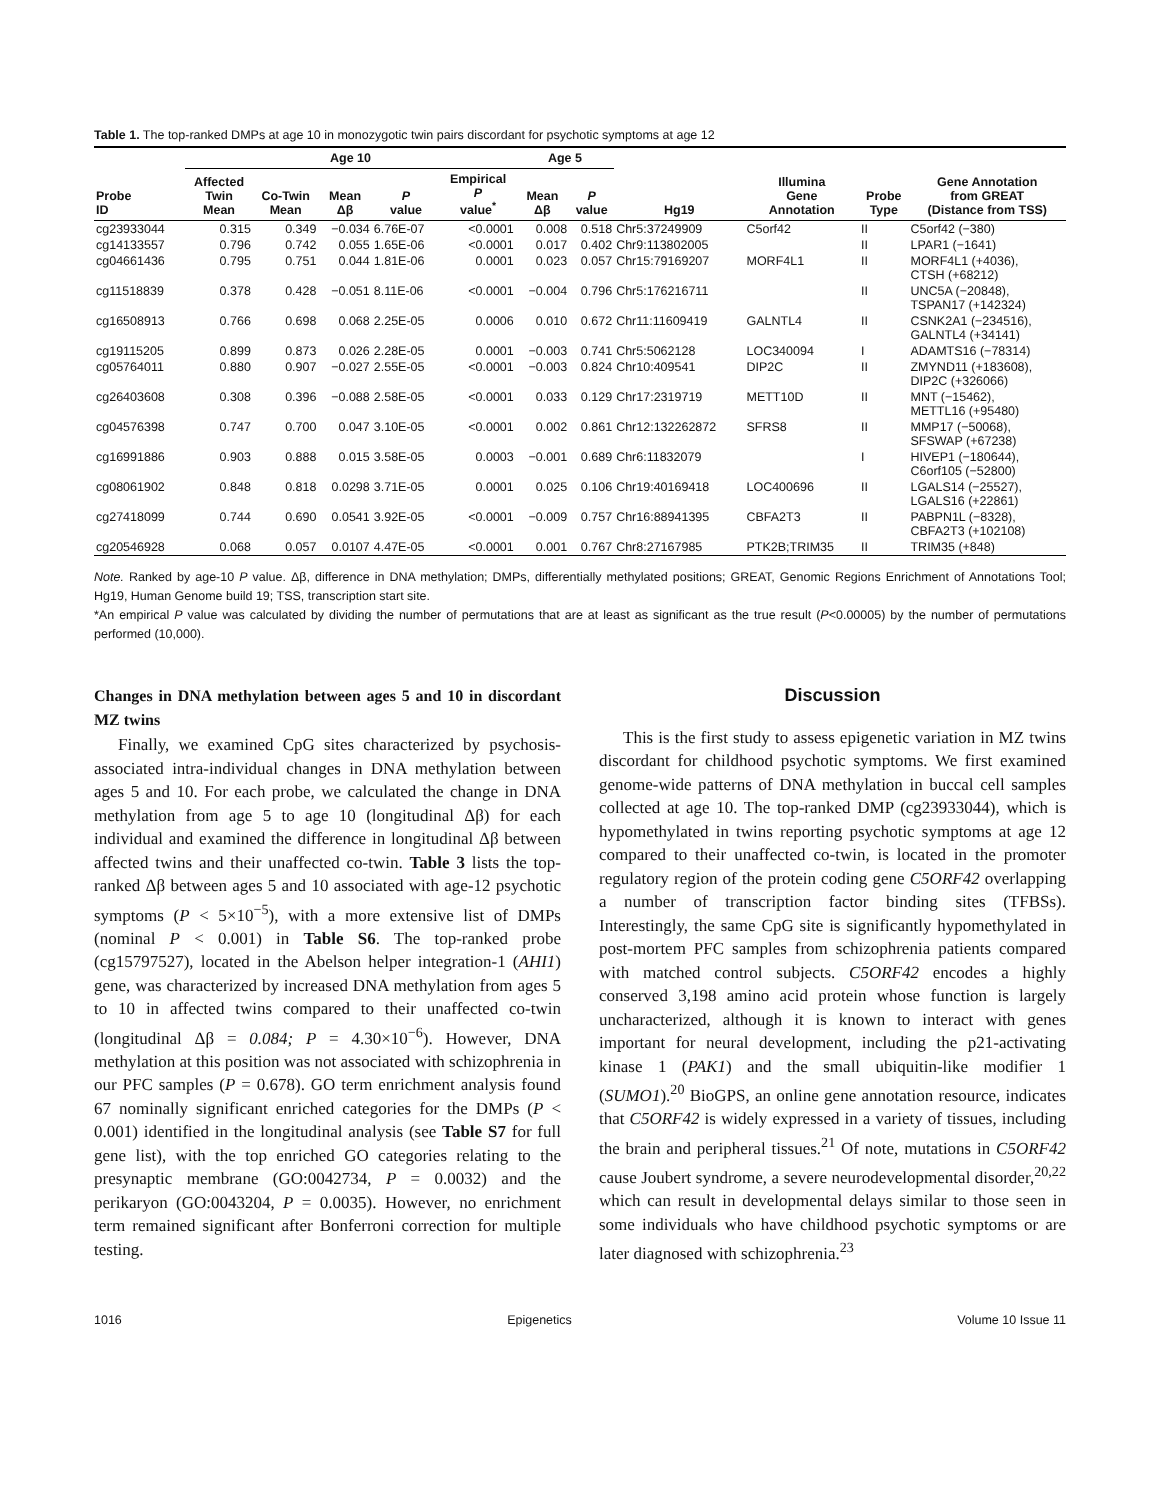Table 1. The top-ranked DMPs at age 10 in monozygotic twin pairs discordant for psychotic symptoms at age 12
| | Age 10 | | | | | Age 5 | | | | | |
| --- | --- | --- | --- | --- | --- | --- | --- | --- | --- | --- | --- |
| Probe ID | Affected Twin Mean | Co-Twin Mean | Mean Δβ | P value | Empirical P value<sup>*</sup> | Mean Δβ | P value | Hg19 | Illumina Gene Annotation | Probe Type | Gene Annotation from GREAT (Distance from TSS) |
| cg23933044 | 0.315 | 0.349 | −0.034 | 6.76E-07 | <0.0001 | 0.008 | 0.518 | Chr5:37249909 | C5orf42 | II | C5orf42 (−380) |
| cg14133557 | 0.796 | 0.742 | 0.055 | 1.65E-06 | <0.0001 | 0.017 | 0.402 | Chr9:113802005 | | II | LPAR1 (−1641) |
| cg04661436 | 0.795 | 0.751 | 0.044 | 1.81E-06 | 0.0001 | 0.023 | 0.057 | Chr15:79169207 | MORF4L1 | II | MORF4L1 (+4036), CTSH (+68212) |
| cg11518839 | 0.378 | 0.428 | −0.051 | 8.11E-06 | <0.0001 | −0.004 | 0.796 | Chr5:176216711 | | II | UNC5A (−20848), TSPAN17 (+142324) |
| cg16508913 | 0.766 | 0.698 | 0.068 | 2.25E-05 | 0.0006 | 0.010 | 0.672 | Chr11:11609419 | GALNTL4 | II | CSNK2A1 (−234516), GALNTL4 (+34141) |
| cg19115205 | 0.899 | 0.873 | 0.026 | 2.28E-05 | 0.0001 | −0.003 | 0.741 | Chr5:5062128 | LOC340094 | I | ADAMTS16 (−78314) |
| cg05764011 | 0.880 | 0.907 | −0.027 | 2.55E-05 | <0.0001 | −0.003 | 0.824 | Chr10:409541 | DIP2C | II | ZMYND11 (+183608), DIP2C (+326066) |
| cg26403608 | 0.308 | 0.396 | −0.088 | 2.58E-05 | <0.0001 | 0.033 | 0.129 | Chr17:2319719 | METT10D | II | MNT (−15462), METTL16 (+95480) |
| cg04576398 | 0.747 | 0.700 | 0.047 | 3.10E-05 | <0.0001 | 0.002 | 0.861 | Chr12:132262872 | SFRS8 | II | MMP17 (−50068), SFSWAP (+67238) |
| cg16991886 | 0.903 | 0.888 | 0.015 | 3.58E-05 | 0.0003 | −0.001 | 0.689 | Chr6:11832079 | | I | HIVEP1 (−180644), C6orf105 (−52800) |
| cg08061902 | 0.848 | 0.818 | 0.0298 | 3.71E-05 | 0.0001 | 0.025 | 0.106 | Chr19:40169418 | LOC400696 | II | LGALS14 (−25527), LGALS16 (+22861) |
| cg27418099 | 0.744 | 0.690 | 0.0541 | 3.92E-05 | <0.0001 | −0.009 | 0.757 | Chr16:88941395 | CBFA2T3 | II | PABPN1L (−8328), CBFA2T3 (+102108) |
| cg20546928 | 0.068 | 0.057 | 0.0107 | 4.47E-05 | <0.0001 | 0.001 | 0.767 | Chr8:27167985 | PTK2B;TRIM35 | II | TRIM35 (+848) |
Note. Ranked by age-10 P value. Δβ, difference in DNA methylation; DMPs, differentially methylated positions; GREAT, Genomic Regions Enrichment of Annotations Tool; Hg19, Human Genome build 19; TSS, transcription start site.
*An empirical P value was calculated by dividing the number of permutations that are at least as significant as the true result (P<0.00005) by the number of permutations performed (10,000).
Changes in DNA methylation between ages 5 and 10 in discordant MZ twins
Finally, we examined CpG sites characterized by psychosis-associated intra-individual changes in DNA methylation between ages 5 and 10. For each probe, we calculated the change in DNA methylation from age 5 to age 10 (longitudinal Δβ) for each individual and examined the difference in longitudinal Δβ between affected twins and their unaffected co-twin. Table 3 lists the top-ranked Δβ between ages 5 and 10 associated with age-12 psychotic symptoms (P < 5×10<sup>−5</sup>), with a more extensive list of DMPs (nominal P < 0.001) in Table S6. The top-ranked probe (cg15797527), located in the Abelson helper integration-1 (AHI1) gene, was characterized by increased DNA methylation from ages 5 to 10 in affected twins compared to their unaffected co-twin (longitudinal Δβ = 0.084; P = 4.30×10<sup>−6</sup>). However, DNA methylation at this position was not associated with schizophrenia in our PFC samples (P = 0.678). GO term enrichment analysis found 67 nominally significant enriched categories for the DMPs (P < 0.001) identified in the longitudinal analysis (see Table S7 for full gene list), with the top enriched GO categories relating to the presynaptic membrane (GO:0042734, P = 0.0032) and the perikaryon (GO:0043204, P = 0.0035). However, no enrichment term remained significant after Bonferroni correction for multiple testing.
Discussion
This is the first study to assess epigenetic variation in MZ twins discordant for childhood psychotic symptoms. We first examined genome-wide patterns of DNA methylation in buccal cell samples collected at age 10. The top-ranked DMP (cg23933044), which is hypomethylated in twins reporting psychotic symptoms at age 12 compared to their unaffected co-twin, is located in the promoter regulatory region of the protein coding gene C5ORF42 overlapping a number of transcription factor binding sites (TFBSs). Interestingly, the same CpG site is significantly hypomethylated in post-mortem PFC samples from schizophrenia patients compared with matched control subjects. C5ORF42 encodes a highly conserved 3,198 amino acid protein whose function is largely uncharacterized, although it is known to interact with genes important for neural development, including the p21-activating kinase 1 (PAK1) and the small ubiquitin-like modifier 1 (SUMO1).<sup>20</sup> BioGPS, an online gene annotation resource, indicates that C5ORF42 is widely expressed in a variety of tissues, including the brain and peripheral tissues.<sup>21</sup> Of note, mutations in C5ORF42 cause Joubert syndrome, a severe neurodevelopmental disorder,<sup>20,22</sup> which can result in developmental delays similar to those seen in some individuals who have childhood psychotic symptoms or are later diagnosed with schizophrenia.<sup>23</sup>
1016 Epigenetics Volume 10 Issue 11